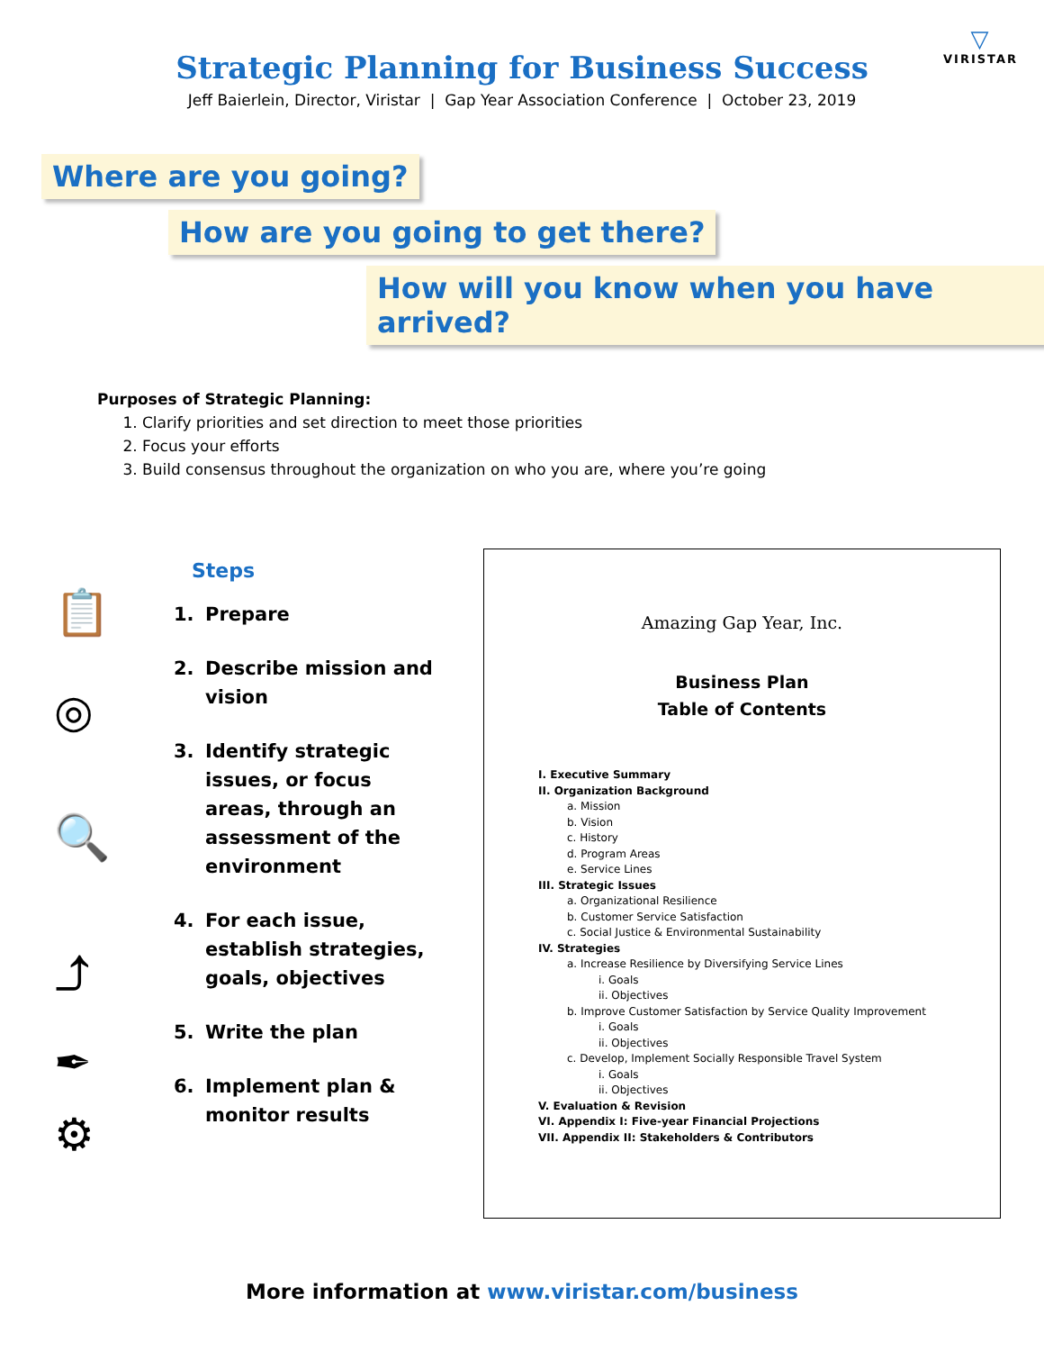▽
VIRISTAR
Strategic Planning for Business Success
Jeff Baierlein, Director, Viristar | Gap Year Association Conference | October 23, 2019
Where are you going?
How are you going to get there?
How will you know when you have arrived?
Purposes of Strategic Planning:
1. Clarify priorities and set direction to meet those priorities
2. Focus your efforts
3. Build consensus throughout the organization on who you are, where you’re going
📋
◎
🔍
⤴
✒
⚙
Steps
1. Prepare
2. Describe mission and
vision
3. Identify strategic
issues, or focus
areas, through an
assessment of the
environment
4. For each issue,
establish strategies,
goals, objectives
5. Write the plan
6. Implement plan &
monitor results
Amazing Gap Year, Inc.
Business Plan
Table of Contents
I. Executive Summary
II. Organization Background
a. Mission
b. Vision
c. History
d. Program Areas
e. Service Lines
III. Strategic Issues
a. Organizational Resilience
b. Customer Service Satisfaction
c. Social Justice & Environmental Sustainability
IV. Strategies
a. Increase Resilience by Diversifying Service Lines
i. Goals
ii. Objectives
b. Improve Customer Satisfaction by Service Quality Improvement
i. Goals
ii. Objectives
c. Develop, Implement Socially Responsible Travel System
i. Goals
ii. Objectives
V. Evaluation & Revision
VI. Appendix I: Five-year Financial Projections
VII. Appendix II: Stakeholders & Contributors
More information at www.viristar.com/business